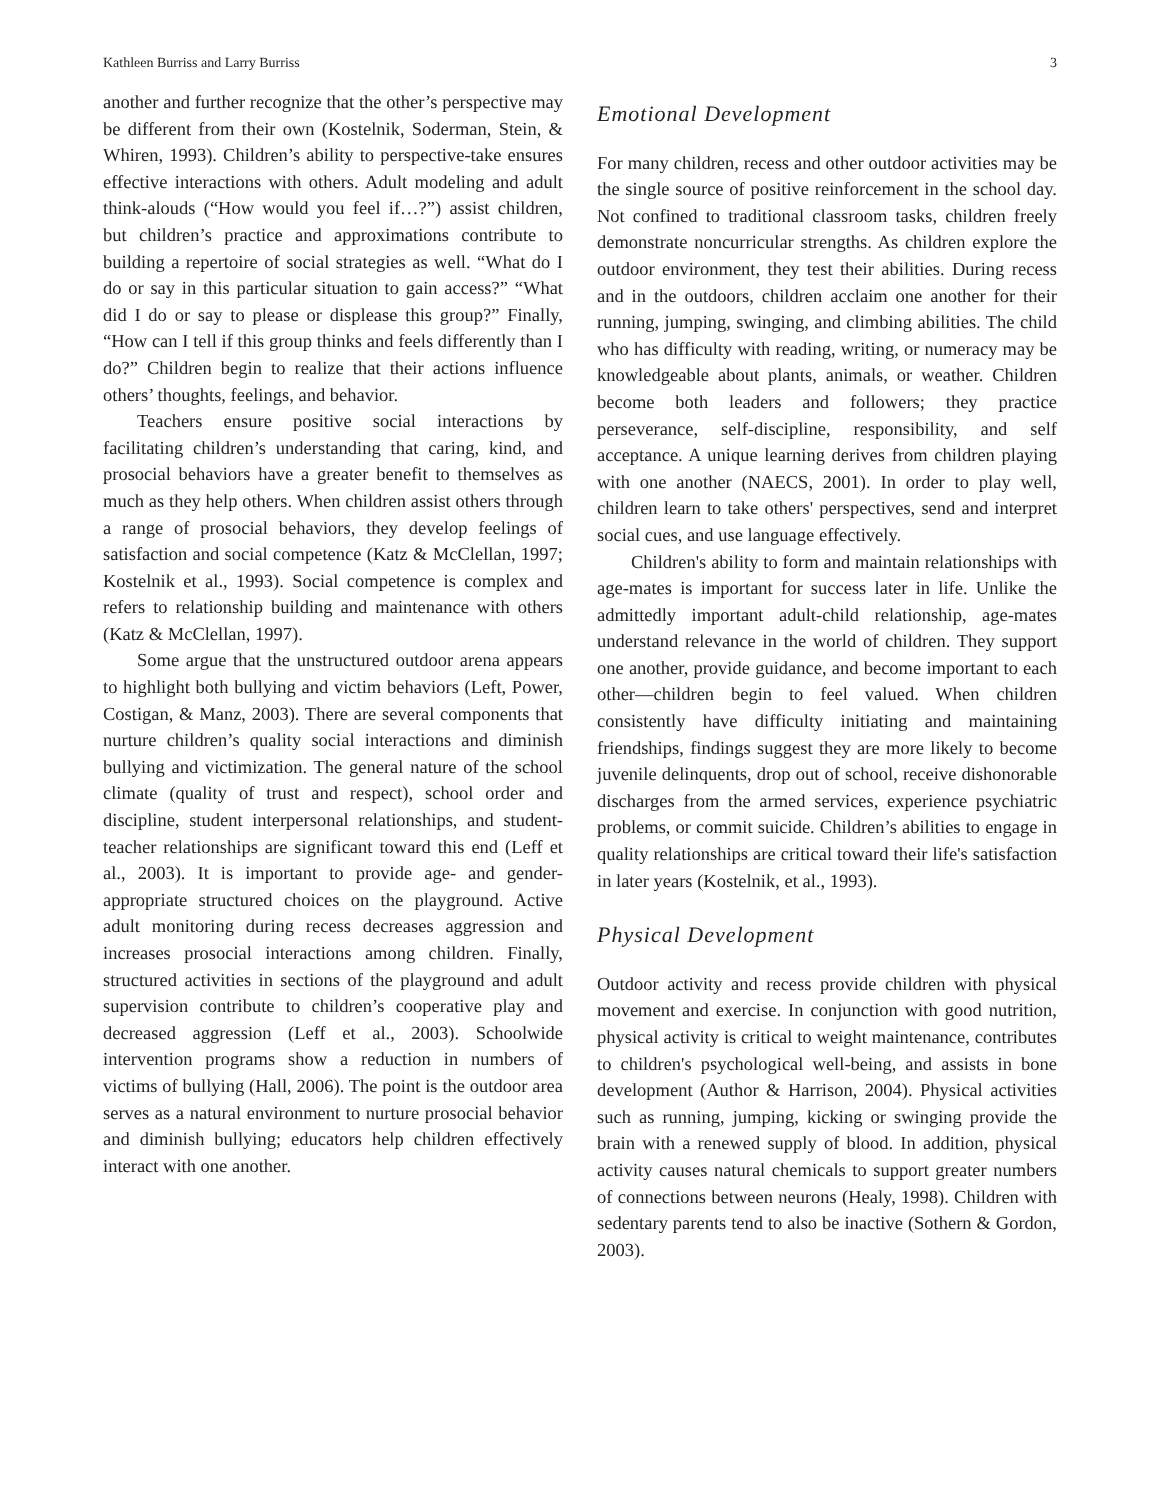Kathleen Burriss and Larry Burriss 3
another and further recognize that the other’s perspective may be different from their own (Kostelnik, Soderman, Stein, & Whiren, 1993). Children’s ability to perspective-take ensures effective interactions with others. Adult modeling and adult think-alouds (“How would you feel if…?”) assist children, but children’s practice and approximations contribute to building a repertoire of social strategies as well. “What do I do or say in this particular situation to gain access?” “What did I do or say to please or displease this group?” Finally, “How can I tell if this group thinks and feels differently than I do?” Children begin to realize that their actions influence others’ thoughts, feelings, and behavior.
Teachers ensure positive social interactions by facilitating children’s understanding that caring, kind, and prosocial behaviors have a greater benefit to themselves as much as they help others. When children assist others through a range of prosocial behaviors, they develop feelings of satisfaction and social competence (Katz & McClellan, 1997; Kostelnik et al., 1993). Social competence is complex and refers to relationship building and maintenance with others (Katz & McClellan, 1997).
Some argue that the unstructured outdoor arena appears to highlight both bullying and victim behaviors (Left, Power, Costigan, & Manz, 2003). There are several components that nurture children’s quality social interactions and diminish bullying and victimization. The general nature of the school climate (quality of trust and respect), school order and discipline, student interpersonal relationships, and student-teacher relationships are significant toward this end (Leff et al., 2003). It is important to provide age- and gender-appropriate structured choices on the playground. Active adult monitoring during recess decreases aggression and increases prosocial interactions among children. Finally, structured activities in sections of the playground and adult supervision contribute to children’s cooperative play and decreased aggression (Leff et al., 2003). Schoolwide intervention programs show a reduction in numbers of victims of bullying (Hall, 2006). The point is the outdoor area serves as a natural environment to nurture prosocial behavior and diminish bullying; educators help children effectively interact with one another.
Emotional Development
For many children, recess and other outdoor activities may be the single source of positive reinforcement in the school day. Not confined to traditional classroom tasks, children freely demonstrate noncurricular strengths. As children explore the outdoor environment, they test their abilities. During recess and in the outdoors, children acclaim one another for their running, jumping, swinging, and climbing abilities. The child who has difficulty with reading, writing, or numeracy may be knowledgeable about plants, animals, or weather. Children become both leaders and followers; they practice perseverance, self-discipline, responsibility, and self acceptance. A unique learning derives from children playing with one another (NAECS, 2001). In order to play well, children learn to take others' perspectives, send and interpret social cues, and use language effectively.
Children's ability to form and maintain relationships with age-mates is important for success later in life. Unlike the admittedly important adult-child relationship, age-mates understand relevance in the world of children. They support one another, provide guidance, and become important to each other—children begin to feel valued. When children consistently have difficulty initiating and maintaining friendships, findings suggest they are more likely to become juvenile delinquents, drop out of school, receive dishonorable discharges from the armed services, experience psychiatric problems, or commit suicide. Children’s abilities to engage in quality relationships are critical toward their life's satisfaction in later years (Kostelnik, et al., 1993).
Physical Development
Outdoor activity and recess provide children with physical movement and exercise. In conjunction with good nutrition, physical activity is critical to weight maintenance, contributes to children's psychological well-being, and assists in bone development (Author & Harrison, 2004). Physical activities such as running, jumping, kicking or swinging provide the brain with a renewed supply of blood. In addition, physical activity causes natural chemicals to support greater numbers of connections between neurons (Healy, 1998). Children with sedentary parents tend to also be inactive (Sothern & Gordon, 2003).